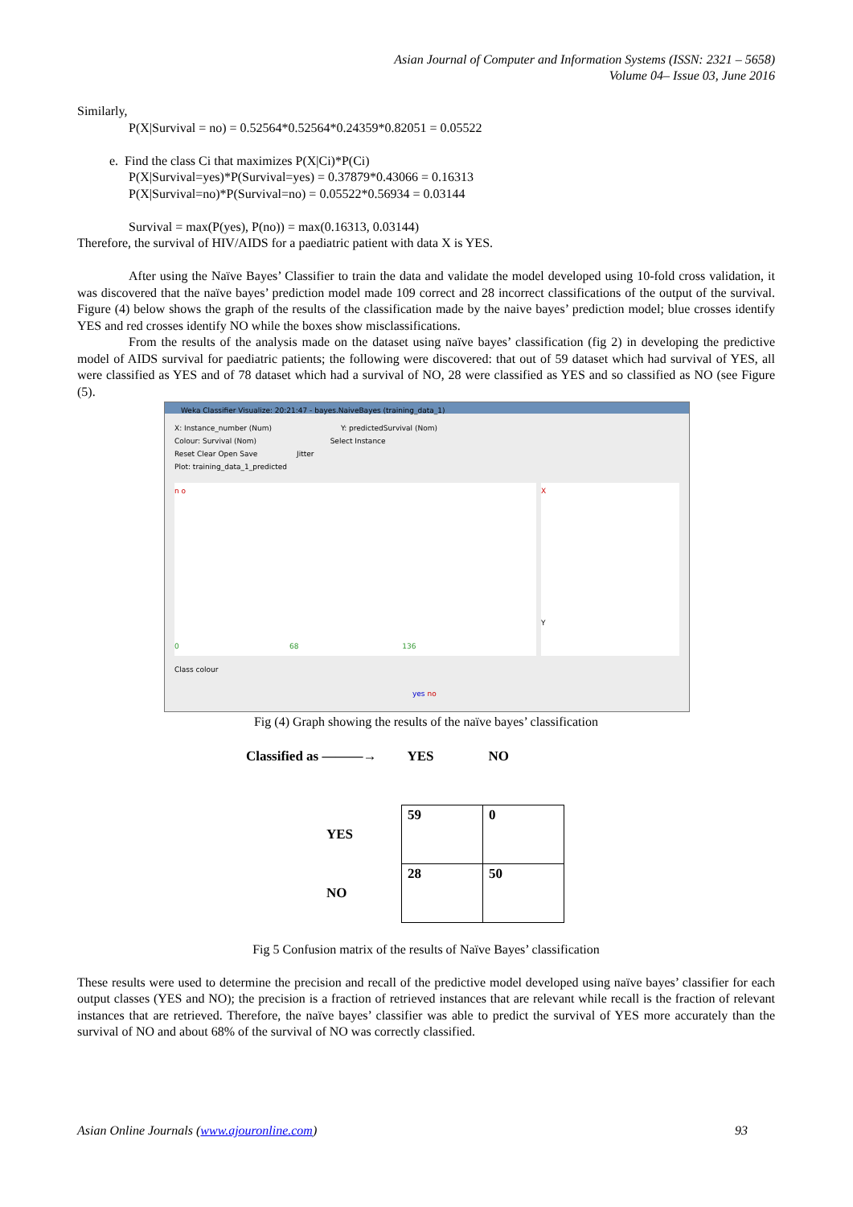Asian Journal of Computer and Information Systems (ISSN: 2321 – 5658)
Volume 04– Issue 03, June 2016
Similarly,
P(X|Survival = no) = 0.52564*0.52564*0.24359*0.82051 = 0.05522
e. Find the class Ci that maximizes P(X|Ci)*P(Ci)
P(X|Survival=yes)*P(Survival=yes) = 0.37879*0.43066 = 0.16313
P(X|Survival=no)*P(Survival=no) = 0.05522*0.56934 = 0.03144
Survival = max(P(yes), P(no)) = max(0.16313, 0.03144)
Therefore, the survival of HIV/AIDS for a paediatric patient with data X is YES.
After using the Naïve Bayes’ Classifier to train the data and validate the model developed using 10-fold cross validation, it was discovered that the naïve bayes’ prediction model made 109 correct and 28 incorrect classifications of the output of the survival. Figure (4) below shows the graph of the results of the classification made by the naive bayes’ prediction model; blue crosses identify YES and red crosses identify NO while the boxes show misclassifications.
From the results of the analysis made on the dataset using naïve bayes’ classification (fig 2) in developing the predictive model of AIDS survival for paediatric patients; the following were discovered: that out of 59 dataset which had survival of YES, all were classified as YES and of 78 dataset which had a survival of NO, 28 were classified as YES and so classified as NO (see Figure (5).
Weka Classifier Visualize: 20:21:47 - bayes.NaiveBayes (training_data_1)
X: Instance_number (Num) Y: predictedSurvival (Nom)
Colour: Survival (Nom) Select Instance
Reset Clear Open Save Jitter
Plot: training_data_1_predicted
n o
0 68 136
X
Y
Class colour
yes no
Fig (4) Graph showing the results of the naïve bayes’ classification
| Classified as ———→ | | YES | NO |
| | YES | 59 | 0 |
| | NO | 28 | 50 |
Fig 5 Confusion matrix of the results of Naïve Bayes’ classification
These results were used to determine the precision and recall of the predictive model developed using naïve bayes’ classifier for each output classes (YES and NO); the precision is a fraction of retrieved instances that are relevant while recall is the fraction of relevant instances that are retrieved. Therefore, the naïve bayes’ classifier was able to predict the survival of YES more accurately than the survival of NO and about 68% of the survival of NO was correctly classified.
Asian Online Journals (www.ajouronline.com) 93